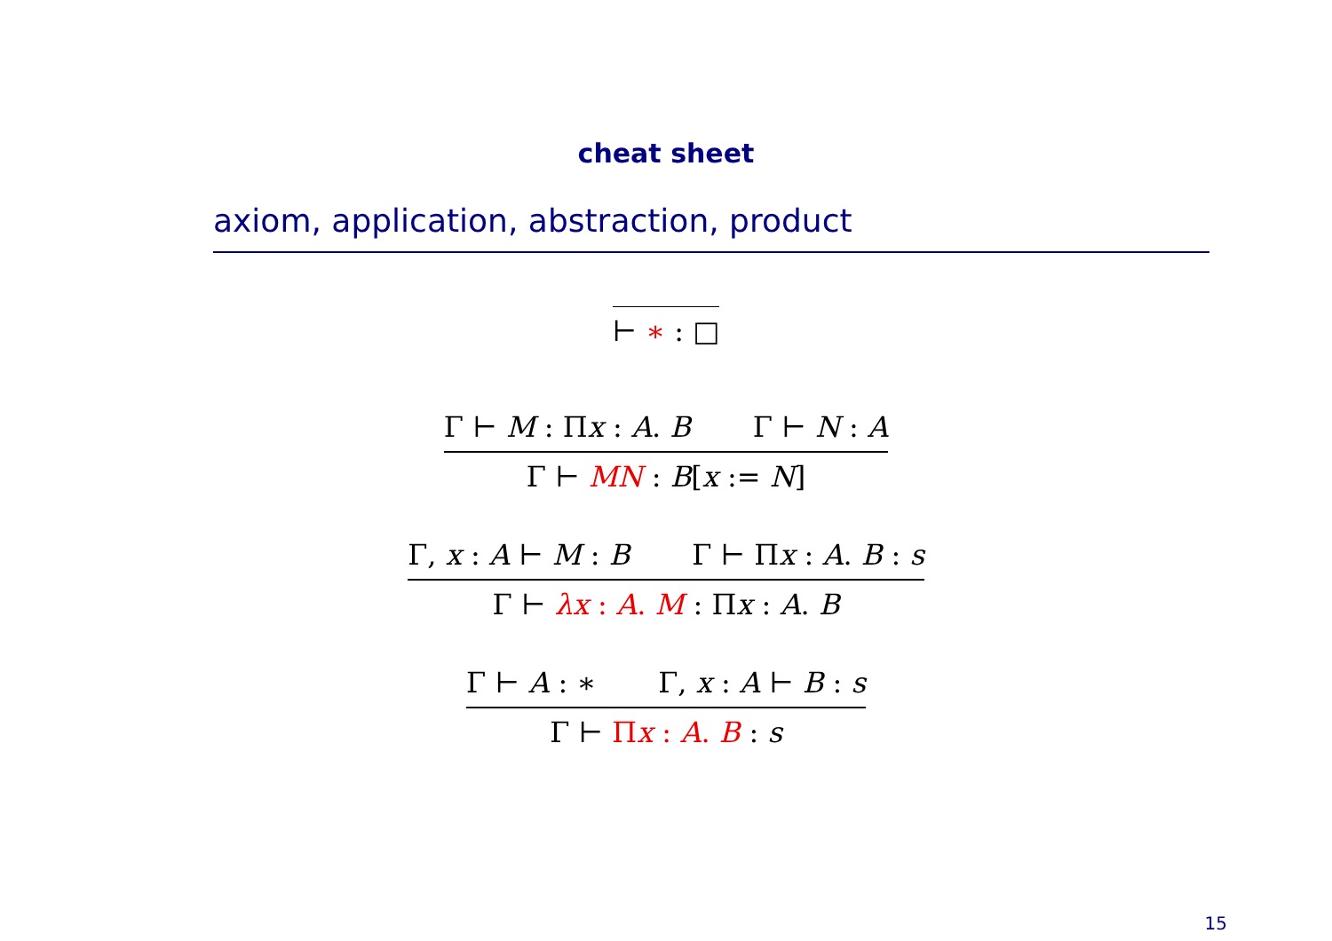cheat sheet
axiom, application, abstraction, product
⊢ ∗ : □
Γ ⊢ M : Πx : A. B Γ ⊢ N : A
Γ ⊢ MN : B[x := N]
Γ, x : A ⊢ M : B Γ ⊢ Πx : A. B : s
Γ ⊢ λx : A. M : Πx : A. B
Γ ⊢ A : ∗ Γ, x : A ⊢ B : s
Γ ⊢ Πx : A. B : s
15